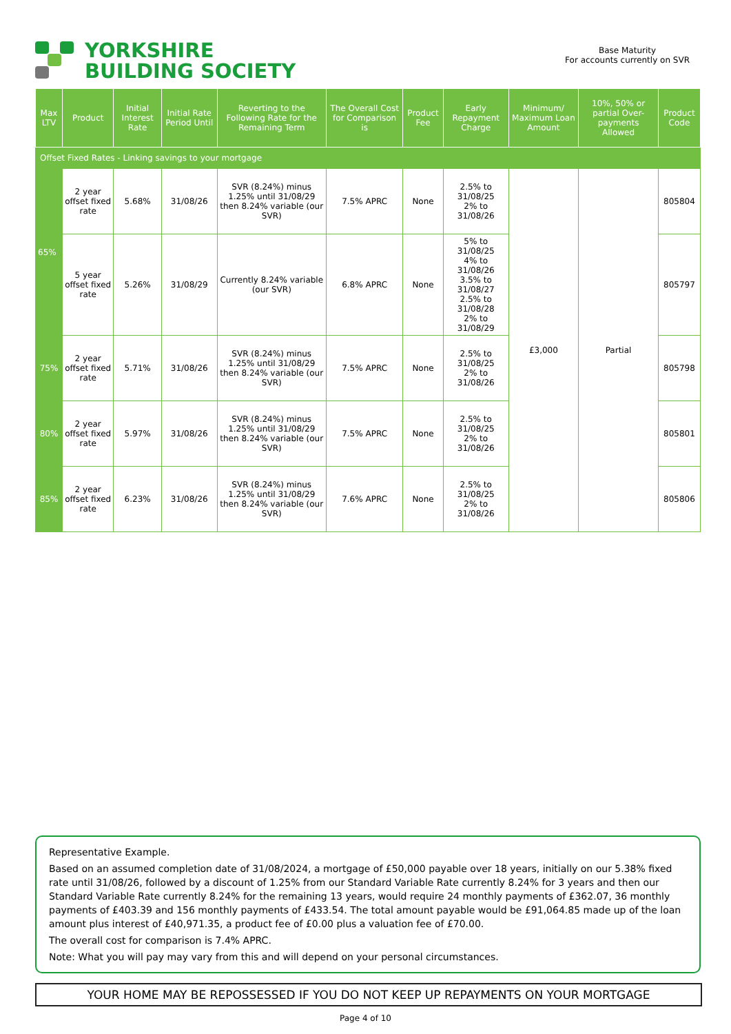YORKSHIRE
BUILDING SOCIETY
Base Maturity
For accounts currently on SVR
| Max LTV | Product | Initial Interest Rate | Initial Rate Period Until | Reverting to the Following Rate for the Remaining Term | The Overall Cost for Comparison is | Product Fee | Early Repayment Charge | Minimum/ Maximum Loan Amount | 10%, 50% or partial Over-payments Allowed | Product Code |
| --- | --- | --- | --- | --- | --- | --- | --- | --- | --- | --- |
| Offset Fixed Rates - Linking savings to your mortgage | | | | | | | | | | |
| 65% | 2 year offset fixed rate | 5.68% | 31/08/26 | SVR (8.24%) minus 1.25% until 31/08/29 then 8.24% variable (our SVR) | 7.5% APRC | None | 2.5% to 31/08/25 2% to 31/08/26 | £3,000 | Partial | 805804 |
| | 5 year offset fixed rate | 5.26% | 31/08/29 | Currently 8.24% variable (our SVR) | 6.8% APRC | None | 5% to 31/08/25 4% to 31/08/26 3.5% to 31/08/27 2.5% to 31/08/28 2% to 31/08/29 | | | 805797 |
| 75% | 2 year offset fixed rate | 5.71% | 31/08/26 | SVR (8.24%) minus 1.25% until 31/08/29 then 8.24% variable (our SVR) | 7.5% APRC | None | 2.5% to 31/08/25 2% to 31/08/26 | | | 805798 |
| 80% | 2 year offset fixed rate | 5.97% | 31/08/26 | SVR (8.24%) minus 1.25% until 31/08/29 then 8.24% variable (our SVR) | 7.5% APRC | None | 2.5% to 31/08/25 2% to 31/08/26 | | | 805801 |
| 85% | 2 year offset fixed rate | 6.23% | 31/08/26 | SVR (8.24%) minus 1.25% until 31/08/29 then 8.24% variable (our SVR) | 7.6% APRC | None | 2.5% to 31/08/25 2% to 31/08/26 | | | 805806 |
Representative Example.
Based on an assumed completion date of 31/08/2024, a mortgage of £50,000 payable over 18 years, initially on our 5.38% fixed rate until 31/08/26, followed by a discount of 1.25% from our Standard Variable Rate currently 8.24% for 3 years and then our Standard Variable Rate currently 8.24% for the remaining 13 years, would require 24 monthly payments of £362.07, 36 monthly payments of £403.39 and 156 monthly payments of £433.54. The total amount payable would be £91,064.85 made up of the loan amount plus interest of £40,971.35, a product fee of £0.00 plus a valuation fee of £70.00.
The overall cost for comparison is 7.4% APRC.
Note: What you will pay may vary from this and will depend on your personal circumstances.
YOUR HOME MAY BE REPOSSESSED IF YOU DO NOT KEEP UP REPAYMENTS ON YOUR MORTGAGE
Page 4 of 10